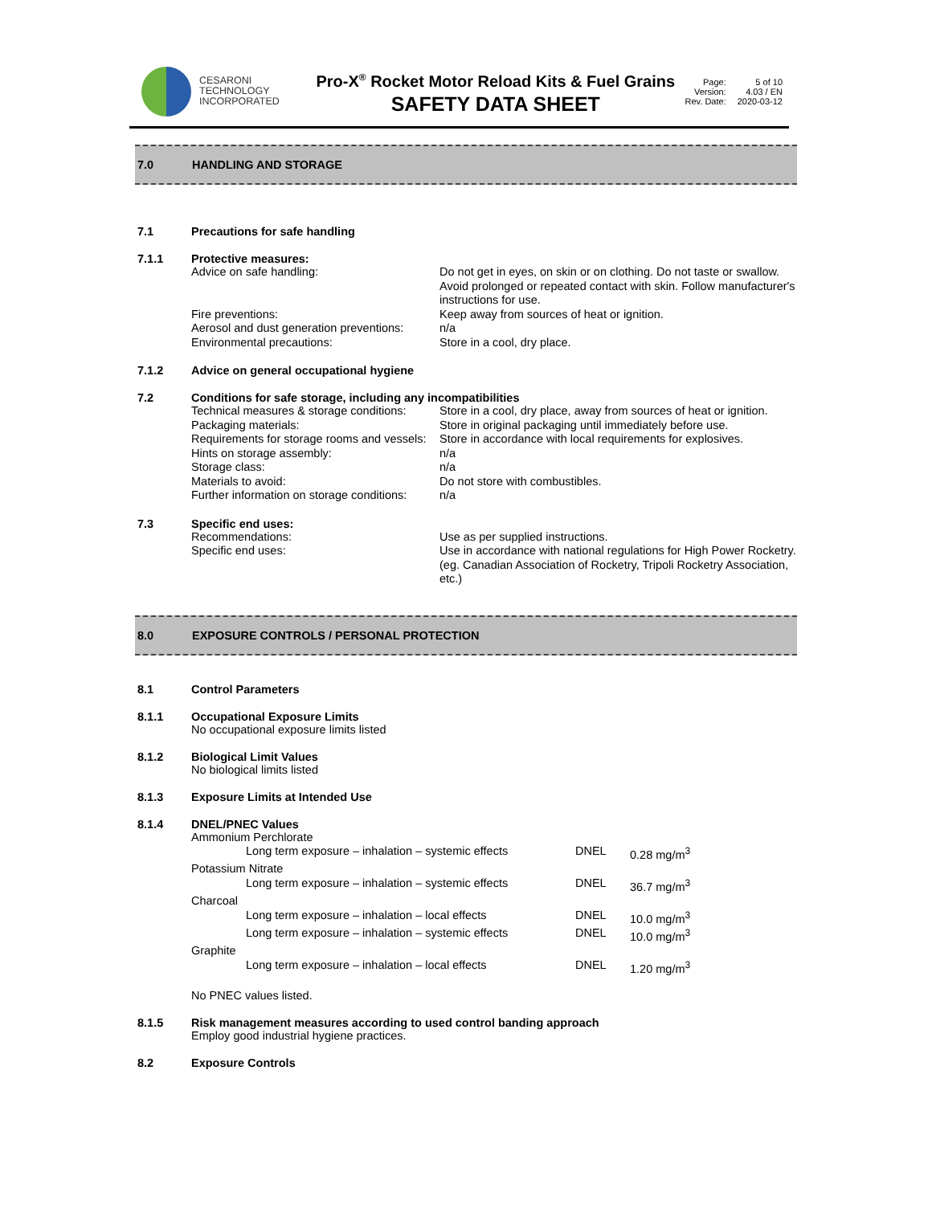CESARONI
TECHNOLOGY
INCORPORATED
Pro-X<sup>®</sup> Rocket Motor Reload Kits & Fuel Grains
SAFETY DATA SHEET
Page: 5 of 10 Version: 4.03 / EN Rev. Date: 2020-03-12
7.0 HANDLING AND STORAGE
7.1 Precautions for safe handling
7.1.1 Protective measures:
| Advice on safe handling: | Do not get in eyes, on skin or on clothing. Do not taste or swallow. Avoid prolonged or repeated contact with skin. Follow manufacturer's instructions for use. |
| Fire preventions: | Keep away from sources of heat or ignition. |
| Aerosol and dust generation preventions: | n/a |
| Environmental precautions: | Store in a cool, dry place. |
7.1.2 Advice on general occupational hygiene
7.2 Conditions for safe storage, including any incompatibilities
| Technical measures & storage conditions: | Store in a cool, dry place, away from sources of heat or ignition. |
| Packaging materials: | Store in original packaging until immediately before use. |
| Requirements for storage rooms and vessels: | Store in accordance with local requirements for explosives. |
| Hints on storage assembly: | n/a |
| Storage class: | n/a |
| Materials to avoid: | Do not store with combustibles. |
| Further information on storage conditions: | n/a |
7.3 Specific end uses:
| Recommendations: | Use as per supplied instructions. |
| Specific end uses: | Use in accordance with national regulations for High Power Rocketry. (eg. Canadian Association of Rocketry, Tripoli Rocketry Association, etc.) |
8.0 EXPOSURE CONTROLS / PERSONAL PROTECTION
8.1 Control Parameters
8.1.1 Occupational Exposure Limits
No occupational exposure limits listed
8.1.2 Biological Limit Values
No biological limits listed
8.1.3 Exposure Limits at Intended Use
8.1.4 DNEL/PNEC Values
| Ammonium Perchlorate | | |
| Long term exposure – inhalation – systemic effects | DNEL | 0.28 mg/m<sup>3</sup> |
| Potassium Nitrate | | |
| Long term exposure – inhalation – systemic effects | DNEL | 36.7 mg/m<sup>3</sup> |
| Charcoal | | |
| Long term exposure – inhalation – local effects | DNEL | 10.0 mg/m<sup>3</sup> |
| Long term exposure – inhalation – systemic effects | DNEL | 10.0 mg/m<sup>3</sup> |
| Graphite | | |
| Long term exposure – inhalation – local effects | DNEL | 1.20 mg/m<sup>3</sup> |
No PNEC values listed.
8.1.5 Risk management measures according to used control banding approach
Employ good industrial hygiene practices.
8.2 Exposure Controls